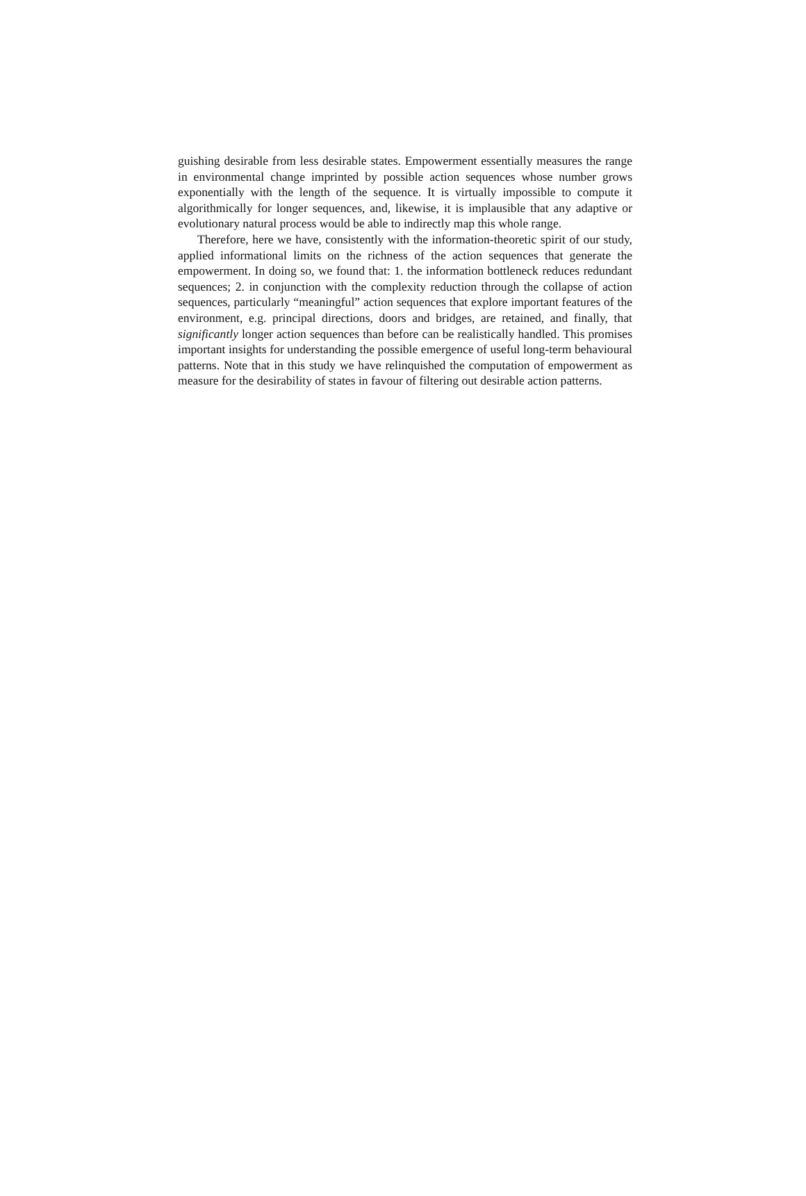guishing desirable from less desirable states. Empowerment essentially measures the range in environmental change imprinted by possible action sequences whose number grows exponentially with the length of the sequence. It is virtually impossible to compute it algorithmically for longer sequences, and, likewise, it is implausible that any adaptive or evolutionary natural process would be able to indirectly map this whole range.
Therefore, here we have, consistently with the information-theoretic spirit of our study, applied informational limits on the richness of the action sequences that generate the empowerment. In doing so, we found that: 1. the information bottleneck reduces redundant sequences; 2. in conjunction with the complexity reduction through the collapse of action sequences, particularly “meaningful” action sequences that explore important features of the environment, e.g. principal directions, doors and bridges, are retained, and finally, that significantly longer action sequences than before can be realistically handled. This promises important insights for understanding the possible emergence of useful long-term behavioural patterns. Note that in this study we have relinquished the computation of empowerment as measure for the desirability of states in favour of filtering out desirable action patterns.